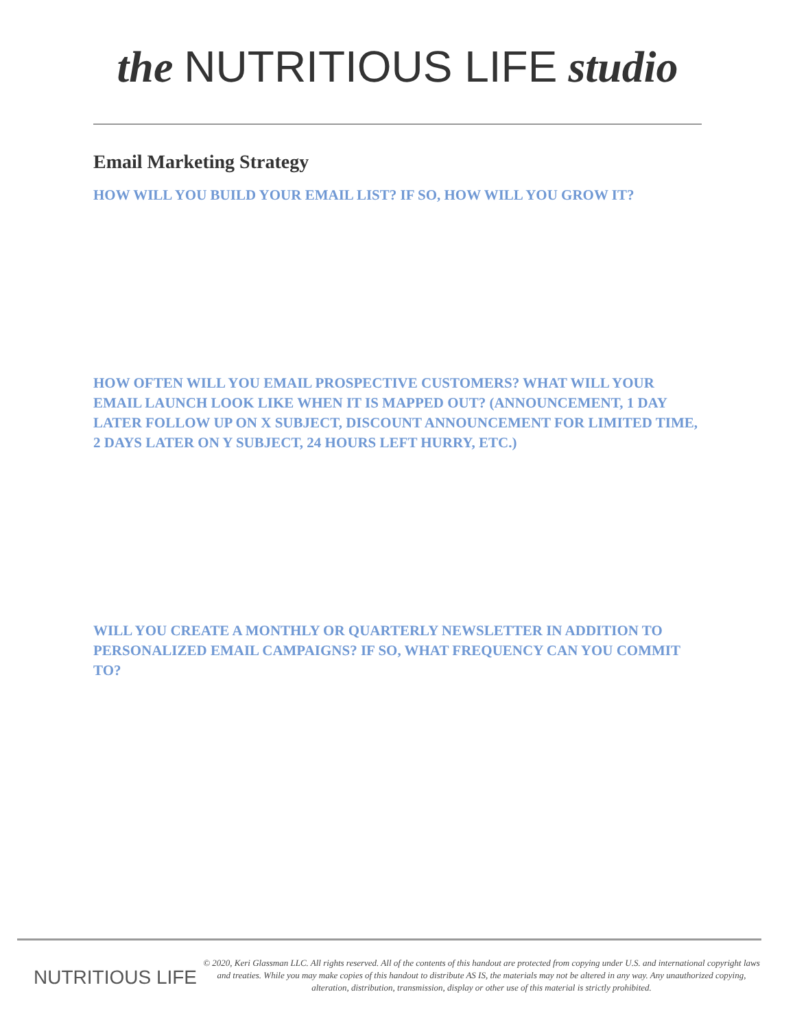the NUTRITIOUS LIFE studio
Email Marketing Strategy
HOW WILL YOU BUILD YOUR EMAIL LIST? IF SO, HOW WILL YOU GROW IT?
HOW OFTEN WILL YOU EMAIL PROSPECTIVE CUSTOMERS? WHAT WILL YOUR EMAIL LAUNCH LOOK LIKE WHEN IT IS MAPPED OUT? (ANNOUNCEMENT, 1 DAY LATER FOLLOW UP ON X SUBJECT, DISCOUNT ANNOUNCEMENT FOR LIMITED TIME, 2 DAYS LATER ON Y SUBJECT, 24 HOURS LEFT HURRY, ETC.)
WILL YOU CREATE A MONTHLY OR QUARTERLY NEWSLETTER IN ADDITION TO PERSONALIZED EMAIL CAMPAIGNS? IF SO, WHAT FREQUENCY CAN YOU COMMIT TO?
NUTRITIOUS LIFE
© 2020, Keri Glassman LLC. All rights reserved. All of the contents of this handout are protected from copying under U.S. and international copyright laws and treaties. While you may make copies of this handout to distribute AS IS, the materials may not be altered in any way. Any unauthorized copying, alteration, distribution, transmission, display or other use of this material is strictly prohibited.